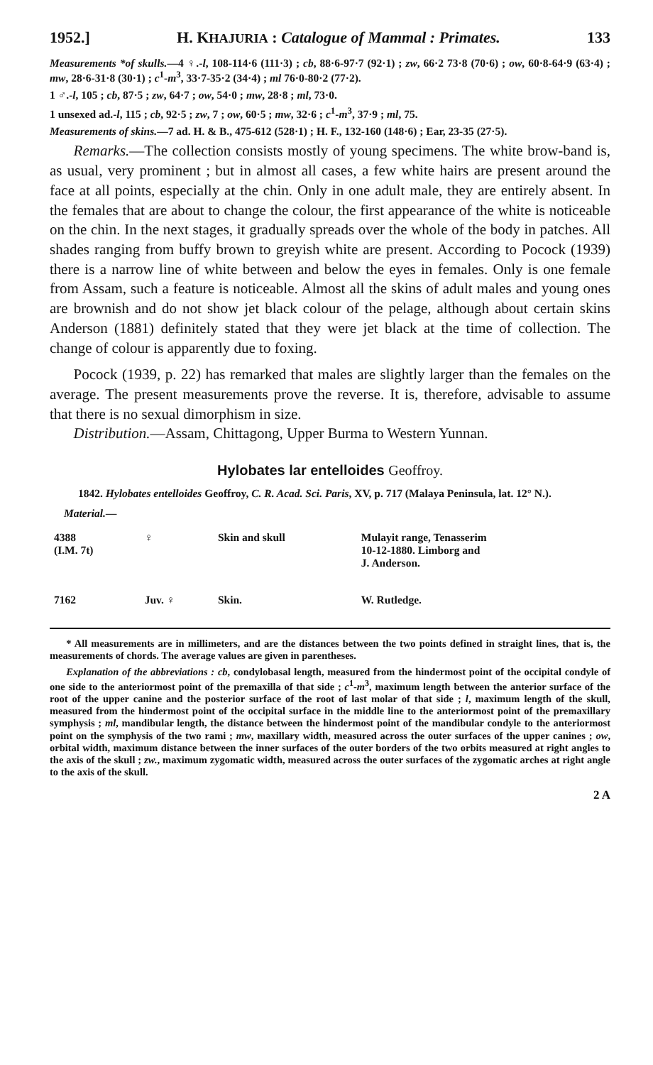1952.] H. KHAJURIA : Catalogue of Mammal : Primates. 133
Measurements *of skulls.—4 ♀.-l, 108-114·6 (111·3) ; cb, 88·6-97·7 (92·1) ; zw, 66·2 73·8 (70·6) ; ow, 60·8-64·9 (63·4) ; mw, 28·6-31·8 (30·1) ; c<sup>1</sup>-m<sup>3</sup>, 33·7-35·2 (34·4) ; ml 76·0-80·2 (77·2).
1 ♂.-l, 105 ; cb, 87·5 ; zw, 64·7 ; ow, 54·0 ; mw, 28·8 ; ml, 73·0.
1 unsexed ad.-l, 115 ; cb, 92·5 ; zw, 7 ; ow, 60·5 ; mw, 32·6 ; c<sup>1</sup>-m<sup>3</sup>, 37·9 ; ml, 75.
Measurements of skins.—7 ad. H. & B., 475-612 (528·1) ; H. F., 132-160 (148·6) ; Ear, 23-35 (27·5).
Remarks.—The collection consists mostly of young specimens. The white brow-band is, as usual, very prominent ; but in almost all cases, a few white hairs are present around the face at all points, especially at the chin. Only in one adult male, they are entirely absent. In the females that are about to change the colour, the first appearance of the white is noticeable on the chin. In the next stages, it gradually spreads over the whole of the body in patches. All shades ranging from buffy brown to greyish white are present. According to Pocock (1939) there is a narrow line of white between and below the eyes in females. Only is one female from Assam, such a feature is noticeable. Almost all the skins of adult males and young ones are brownish and do not show jet black colour of the pelage, although about certain skins Anderson (1881) definitely stated that they were jet black at the time of collection. The change of colour is apparently due to foxing.
Pocock (1939, p. 22) has remarked that males are slightly larger than the females on the average. The present measurements prove the reverse. It is, therefore, advisable to assume that there is no sexual dimorphism in size.
Distribution.—Assam, Chittagong, Upper Burma to Western Yunnan.
Hylobates lar entelloides Geoffroy.
1842. Hylobates entelloides Geoffroy, C. R. Acad. Sci. Paris, XV, p. 717 (Malaya Peninsula, lat. 12° N.).
Material.—
| 4388 (I.M. 7t) | ♀ | Skin and skull | Mulayit range, Tenasserim 10-12-1880. Limborg and J. Anderson. |
| 7162 | Juv. ♀ | Skin. | W. Rutledge. |
* All measurements are in millimeters, and are the distances between the two points defined in straight lines, that is, the measurements of chords. The average values are given in parentheses.
Explanation of the abbreviations : cb, condylobasal length, measured from the hindermost point of the occipital condyle of one side to the anteriormost point of the premaxilla of that side ; c<sup>1</sup>-m<sup>3</sup>, maximum length between the anterior surface of the root of the upper canine and the posterior surface of the root of last molar of that side ; l, maximum length of the skull, measured from the hindermost point of the occipital surface in the middle line to the anteriormost point of the premaxillary symphysis ; ml, mandibular length, the distance between the hindermost point of the mandibular condyle to the anteriormost point on the symphysis of the two rami ; mw, maxillary width, measured across the outer surfaces of the upper canines ; ow, orbital width, maximum distance between the inner surfaces of the outer borders of the two orbits measured at right angles to the axis of the skull ; zw., maximum zygomatic width, measured across the outer surfaces of the zygomatic arches at right angle to the axis of the skull.
2 A